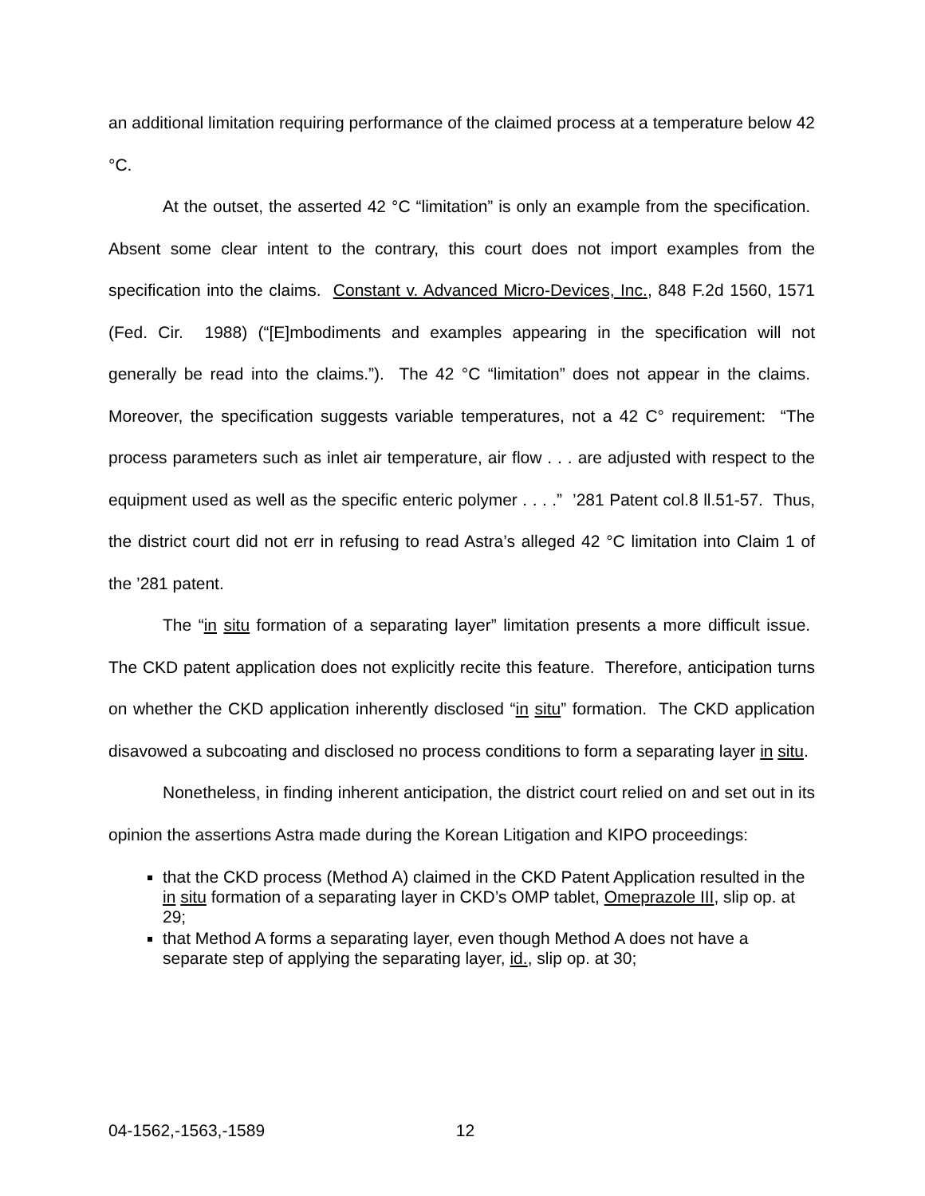an additional limitation requiring performance of the claimed process at a temperature below 42 °C.
At the outset, the asserted 42 °C “limitation” is only an example from the specification. Absent some clear intent to the contrary, this court does not import examples from the specification into the claims. Constant v. Advanced Micro-Devices, Inc., 848 F.2d 1560, 1571 (Fed. Cir. 1988) (“[E]mbodiments and examples appearing in the specification will not generally be read into the claims.”). The 42 °C “limitation” does not appear in the claims. Moreover, the specification suggests variable temperatures, not a 42 C° requirement: “The process parameters such as inlet air temperature, air flow . . . are adjusted with respect to the equipment used as well as the specific enteric polymer . . . .” ’281 Patent col.8 ll.51-57. Thus, the district court did not err in refusing to read Astra’s alleged 42 °C limitation into Claim 1 of the ’281 patent.
The “in situ formation of a separating layer” limitation presents a more difficult issue. The CKD patent application does not explicitly recite this feature. Therefore, anticipation turns on whether the CKD application inherently disclosed “in situ” formation. The CKD application disavowed a subcoating and disclosed no process conditions to form a separating layer in situ.
Nonetheless, in finding inherent anticipation, the district court relied on and set out in its opinion the assertions Astra made during the Korean Litigation and KIPO proceedings:
that the CKD process (Method A) claimed in the CKD Patent Application resulted in the in situ formation of a separating layer in CKD’s OMP tablet, Omeprazole III, slip op. at 29;
that Method A forms a separating layer, even though Method A does not have a separate step of applying the separating layer, id., slip op. at 30;
04-1562,-1563,-1589 12